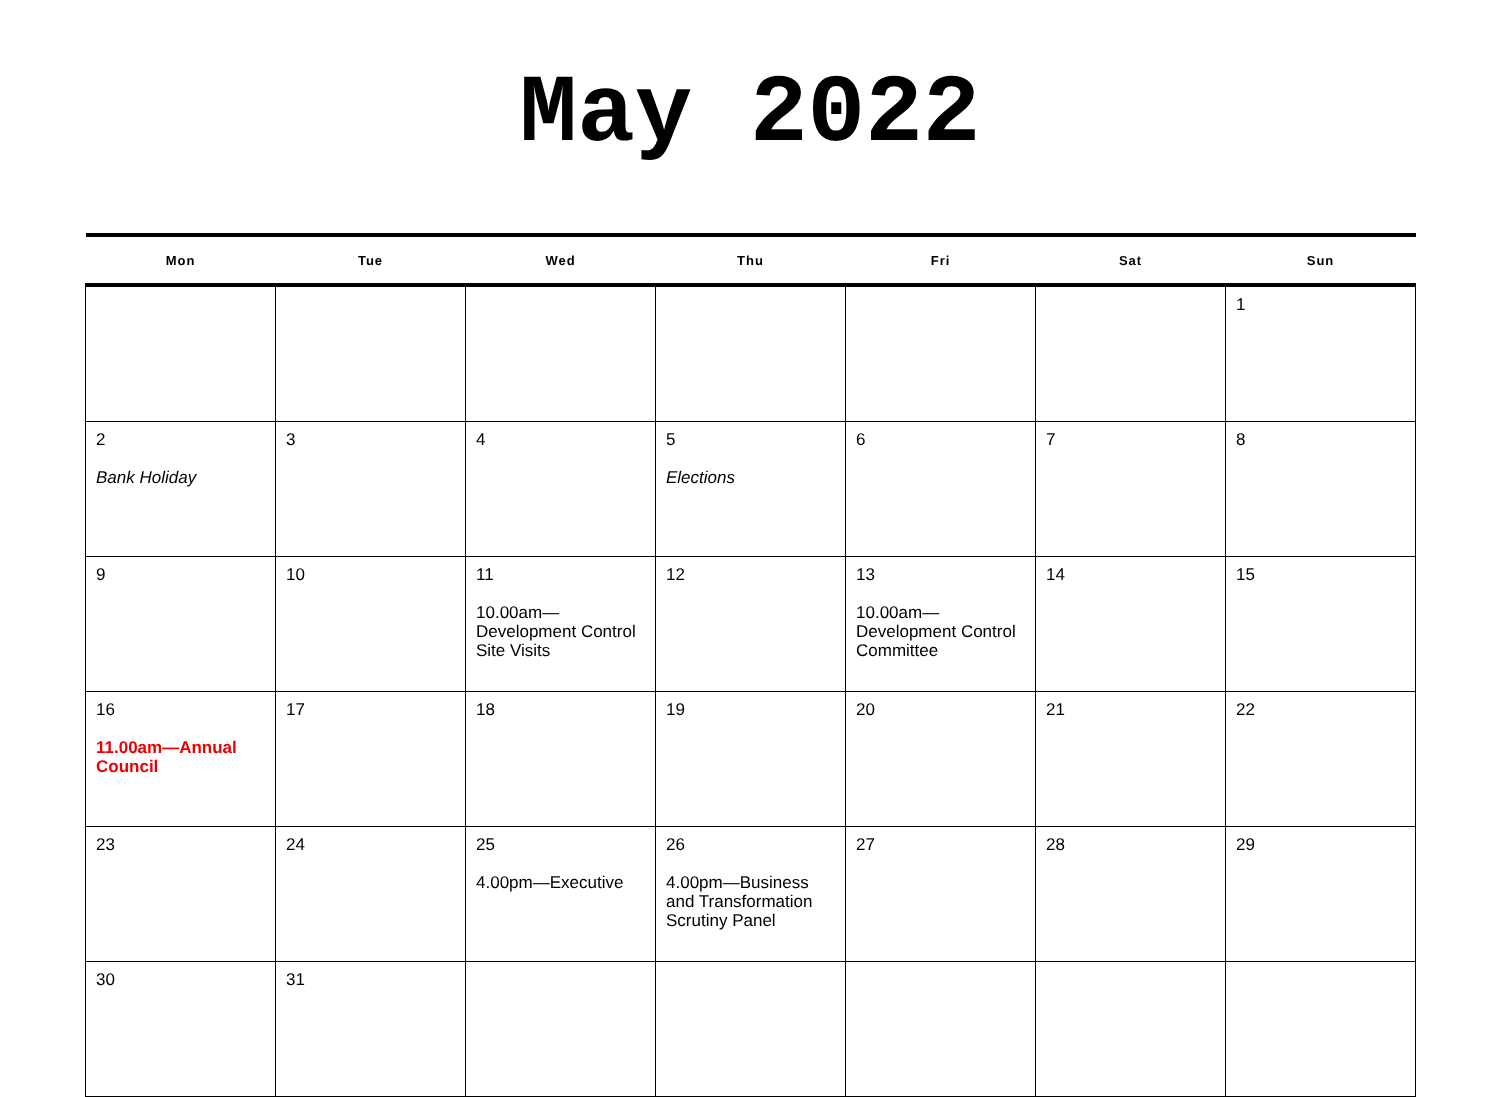May 2022
| Mon | Tue | Wed | Thu | Fri | Sat | Sun |
| --- | --- | --- | --- | --- | --- | --- |
| | | | | | | 1 |
| 2 Bank Holiday | 3 | 4 | 5 Elections | 6 | 7 | 8 |
| 9 | 10 | 11 10.00am— Development Control Site Visits | 12 | 13 10.00am— Development Control Committee | 14 | 15 |
| 16 11.00am—Annual Council | 17 | 18 | 19 | 20 | 21 | 22 |
| 23 | 24 | 25 4.00pm—Executive | 26 4.00pm—Business and Transformation Scrutiny Panel | 27 | 28 | 29 |
| 30 | 31 | | | | | |